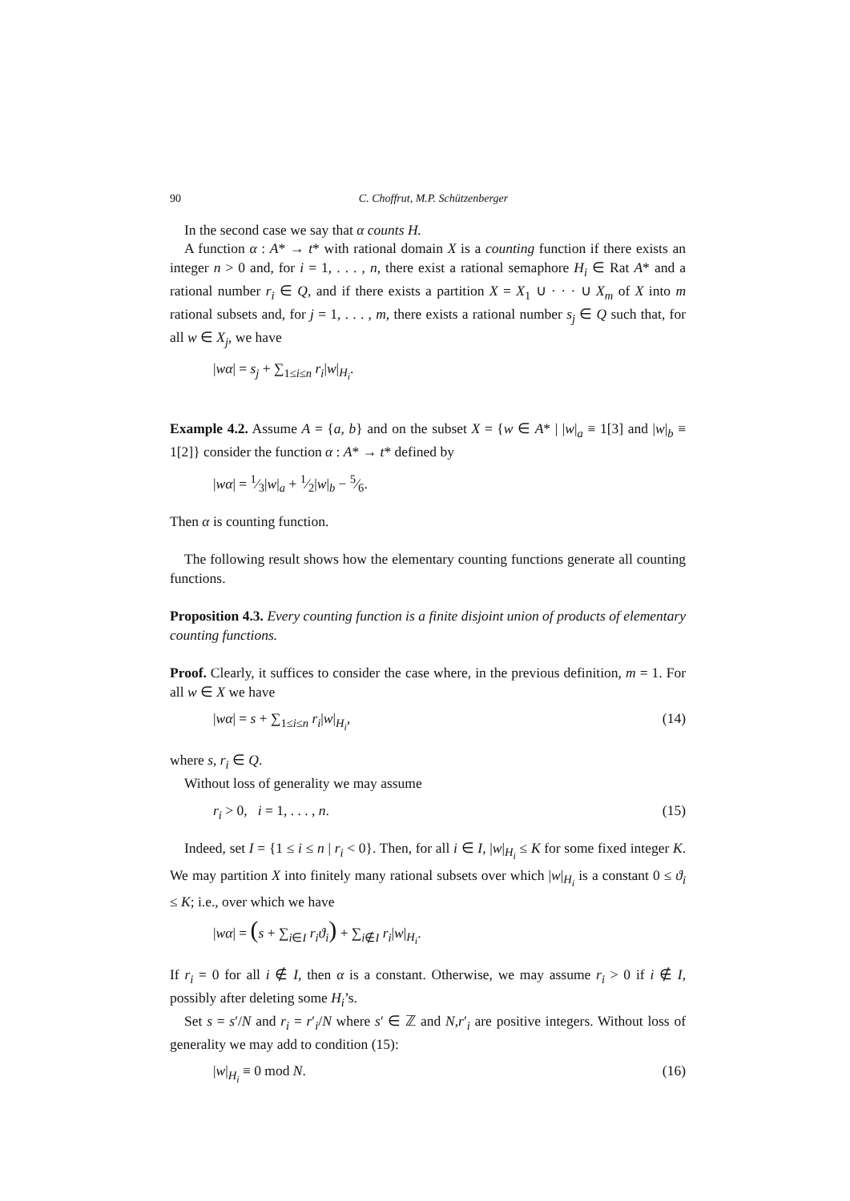90 C. Choffrut, M.P. Schützenberger
In the second case we say that α counts H.
A function α : A* → t* with rational domain X is a counting function if there exists an integer n > 0 and, for i = 1, . . . , n, there exist a rational semaphore H<sub>i</sub> ∈ Rat A* and a rational number r<sub>i</sub> ∈ Q, and if there exists a partition X = X<sub>1</sub> ∪ · · · ∪ X<sub>m</sub> of X into m rational subsets and, for j = 1, . . . , m, there exists a rational number s<sub>j</sub> ∈ Q such that, for all w ∈ X<sub>j</sub>, we have
|wα| = s<sub>j</sub> + ∑<sub>1≤i≤n</sub> r<sub>i</sub>|w|<sub>H<sub>i</sub></sub>.
Example 4.2. Assume A = {a, b} and on the subset X = {w ∈ A* | |w|<sub>a</sub> ≡ 1[3] and |w|<sub>b</sub> ≡ 1[2]} consider the function α : A* → t* defined by
|wα| = 1⁄3|w|<sub>a</sub> + 1⁄2|w|<sub>b</sub> − 5⁄6.
Then α is counting function.
The following result shows how the elementary counting functions generate all counting functions.
Proposition 4.3. Every counting function is a finite disjoint union of products of elementary counting functions.
Proof. Clearly, it suffices to consider the case where, in the previous definition, m = 1. For all w ∈ X we have
|wα| = s + ∑<sub>1≤i≤n</sub> r<sub>i</sub>|w|<sub>H<sub>i</sub></sub>, (14)
where s, r<sub>i</sub> ∈ Q.
Without loss of generality we may assume
r<sub>i</sub> > 0, i = 1, . . . , n. (15)
Indeed, set I = {1 ≤ i ≤ n | r<sub>i</sub> < 0}. Then, for all i ∈ I, |w|<sub>H<sub>i</sub></sub> ≤ K for some fixed integer K. We may partition X into finitely many rational subsets over which |w|<sub>H<sub>i</sub></sub> is a constant 0 ≤ ϑ<sub>i</sub> ≤ K; i.e., over which we have
|wα| = (s + ∑<sub>i∈I</sub> r<sub>i</sub>ϑ<sub>i</sub>) + ∑<sub>i∉I</sub> r<sub>i</sub>|w|<sub>H<sub>i</sub></sub>.
If r<sub>i</sub> = 0 for all i ∉ I, then α is a constant. Otherwise, we may assume r<sub>i</sub> > 0 if i ∉ I, possibly after deleting some H<sub>i</sub>’s.
Set s = s′/N and r<sub>i</sub> = r′<sub>i</sub>/N where s′ ∈ ℤ and N,r′<sub>i</sub> are positive integers. Without loss of generality we may add to condition (15):
|w|<sub>H<sub>i</sub></sub> ≡ 0 mod N. (16)